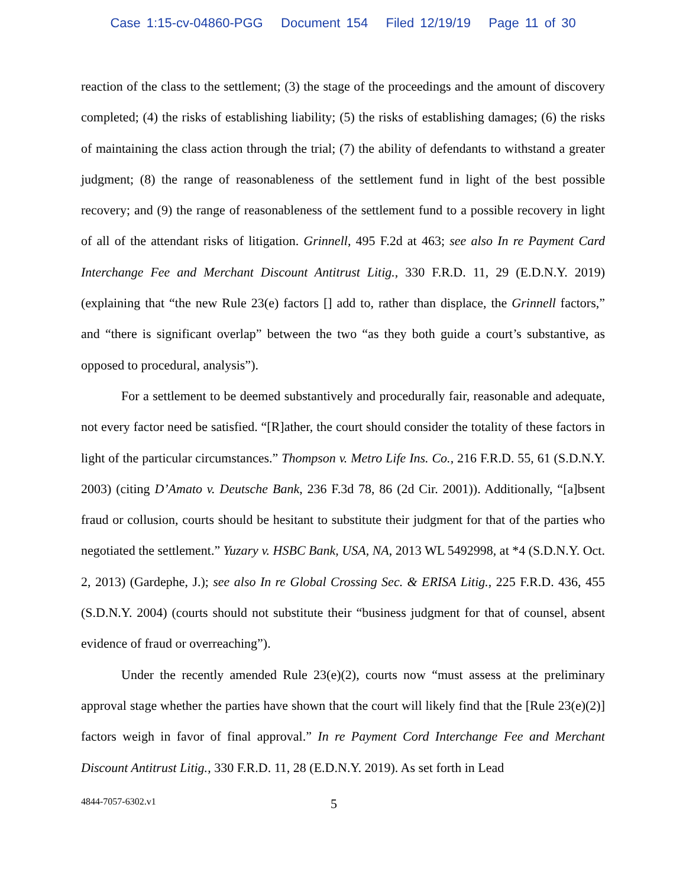Case 1:15-cv-04860-PGG Document 154 Filed 12/19/19 Page 11 of 30
reaction of the class to the settlement; (3) the stage of the proceedings and the amount of discovery completed; (4) the risks of establishing liability; (5) the risks of establishing damages; (6) the risks of maintaining the class action through the trial; (7) the ability of defendants to withstand a greater judgment; (8) the range of reasonableness of the settlement fund in light of the best possible recovery; and (9) the range of reasonableness of the settlement fund to a possible recovery in light of all of the attendant risks of litigation. Grinnell, 495 F.2d at 463; see also In re Payment Card Interchange Fee and Merchant Discount Antitrust Litig., 330 F.R.D. 11, 29 (E.D.N.Y. 2019) (explaining that “the new Rule 23(e) factors [] add to, rather than displace, the Grinnell factors,” and “there is significant overlap” between the two “as they both guide a court’s substantive, as opposed to procedural, analysis”).
For a settlement to be deemed substantively and procedurally fair, reasonable and adequate, not every factor need be satisfied. “[R]ather, the court should consider the totality of these factors in light of the particular circumstances.” Thompson v. Metro Life Ins. Co., 216 F.R.D. 55, 61 (S.D.N.Y. 2003) (citing D’Amato v. Deutsche Bank, 236 F.3d 78, 86 (2d Cir. 2001)). Additionally, “[a]bsent fraud or collusion, courts should be hesitant to substitute their judgment for that of the parties who negotiated the settlement.” Yuzary v. HSBC Bank, USA, NA, 2013 WL 5492998, at *4 (S.D.N.Y. Oct. 2, 2013) (Gardephe, J.); see also In re Global Crossing Sec. & ERISA Litig., 225 F.R.D. 436, 455 (S.D.N.Y. 2004) (courts should not substitute their “business judgment for that of counsel, absent evidence of fraud or overreaching”).
Under the recently amended Rule 23(e)(2), courts now “must assess at the preliminary approval stage whether the parties have shown that the court will likely find that the [Rule 23(e)(2)] factors weigh in favor of final approval.” In re Payment Cord Interchange Fee and Merchant Discount Antitrust Litig., 330 F.R.D. 11, 28 (E.D.N.Y. 2019). As set forth in Lead
4844-7057-6302.v1 5